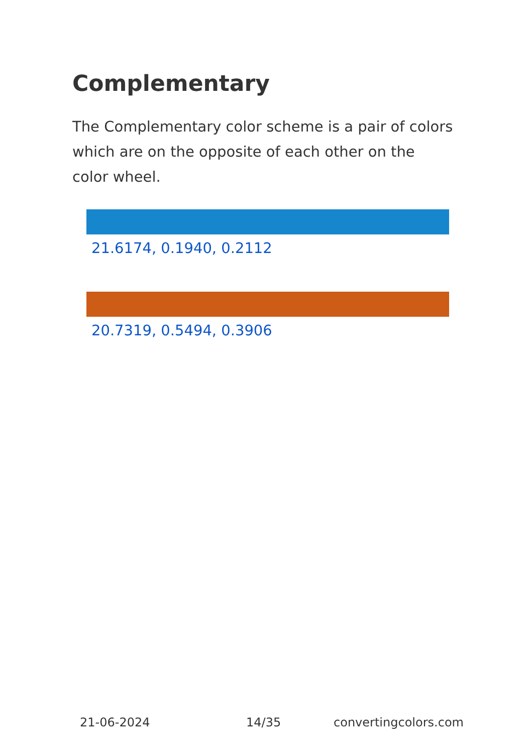Complementary
The Complementary color scheme is a pair of colors which are on the opposite of each other on the color wheel.
21.6174, 0.1940, 0.2112
20.7319, 0.5494, 0.3906
21-06-2024 14/35 convertingcolors.com